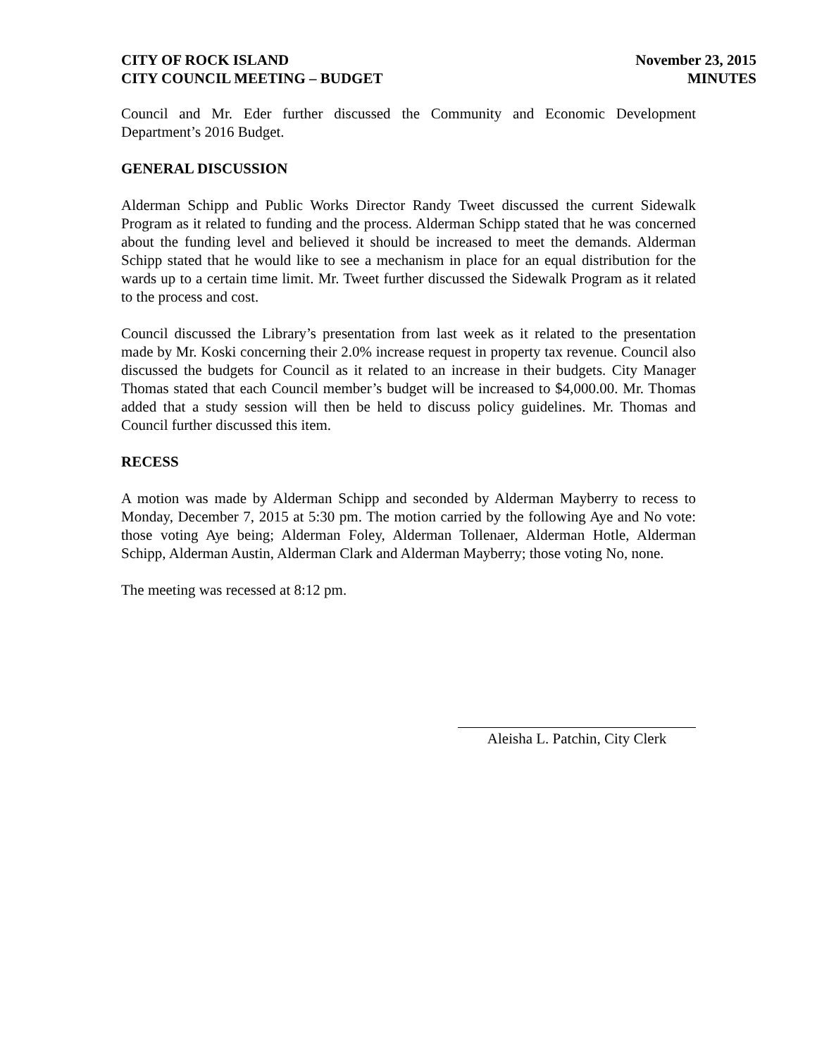CITY OF ROCK ISLAND
CITY COUNCIL MEETING – BUDGET
November 23, 2015
MINUTES
Council and Mr. Eder further discussed the Community and Economic Development Department’s 2016 Budget.
GENERAL DISCUSSION
Alderman Schipp and Public Works Director Randy Tweet discussed the current Sidewalk Program as it related to funding and the process. Alderman Schipp stated that he was concerned about the funding level and believed it should be increased to meet the demands. Alderman Schipp stated that he would like to see a mechanism in place for an equal distribution for the wards up to a certain time limit. Mr. Tweet further discussed the Sidewalk Program as it related to the process and cost.
Council discussed the Library’s presentation from last week as it related to the presentation made by Mr. Koski concerning their 2.0% increase request in property tax revenue. Council also discussed the budgets for Council as it related to an increase in their budgets. City Manager Thomas stated that each Council member’s budget will be increased to $4,000.00. Mr. Thomas added that a study session will then be held to discuss policy guidelines. Mr. Thomas and Council further discussed this item.
RECESS
A motion was made by Alderman Schipp and seconded by Alderman Mayberry to recess to Monday, December 7, 2015 at 5:30 pm. The motion carried by the following Aye and No vote: those voting Aye being; Alderman Foley, Alderman Tollenaer, Alderman Hotle, Alderman Schipp, Alderman Austin, Alderman Clark and Alderman Mayberry; those voting No, none.
The meeting was recessed at 8:12 pm.
Aleisha L. Patchin, City Clerk